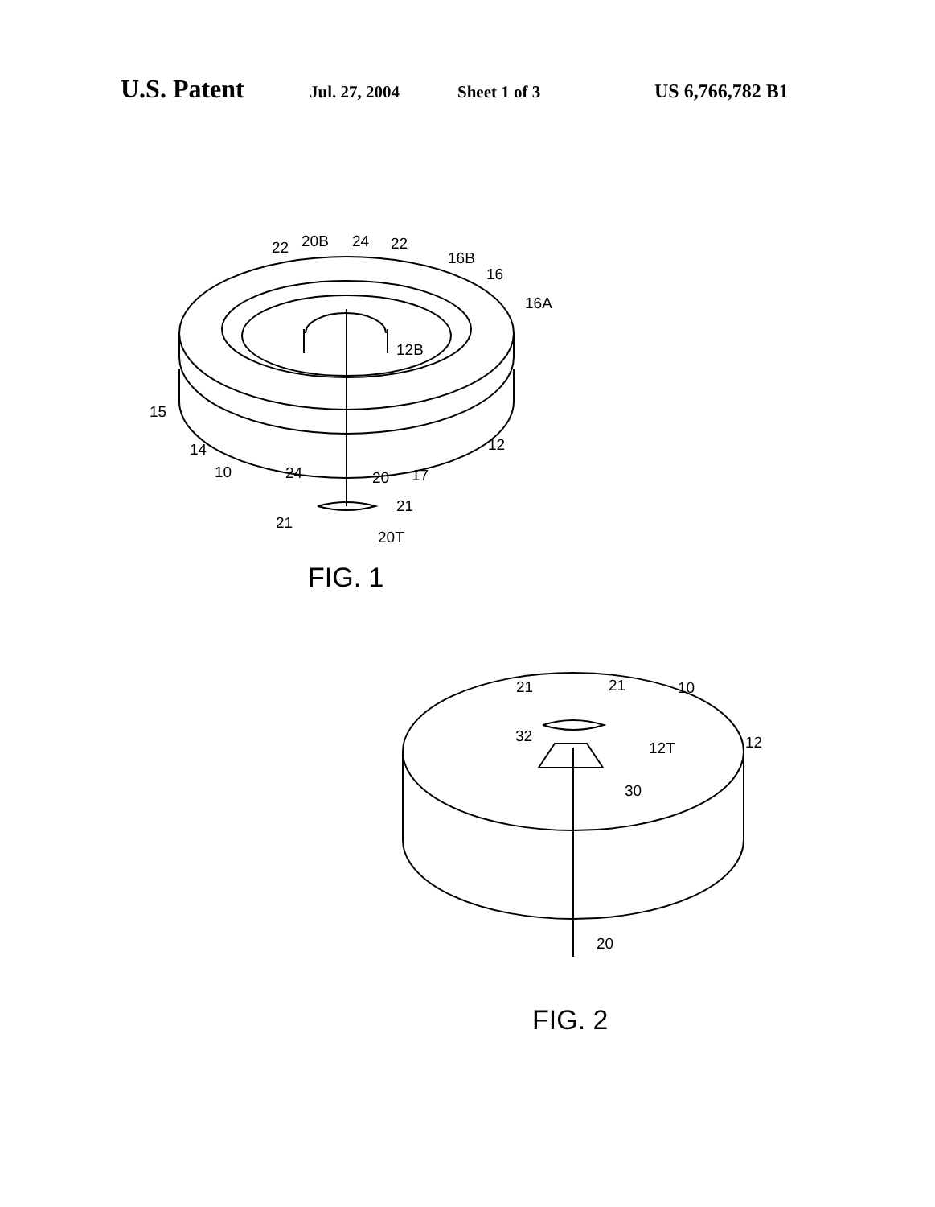U.S. Patent Jul. 27, 2004 Sheet 1 of 3 US 6,766,782 B1
22
20B
24
22
16B
16
16A
12B
15
14
12
10
24
20
17
21
21
20T
21
21
10
32
12T
12
30
20
FIG. 1
FIG. 2